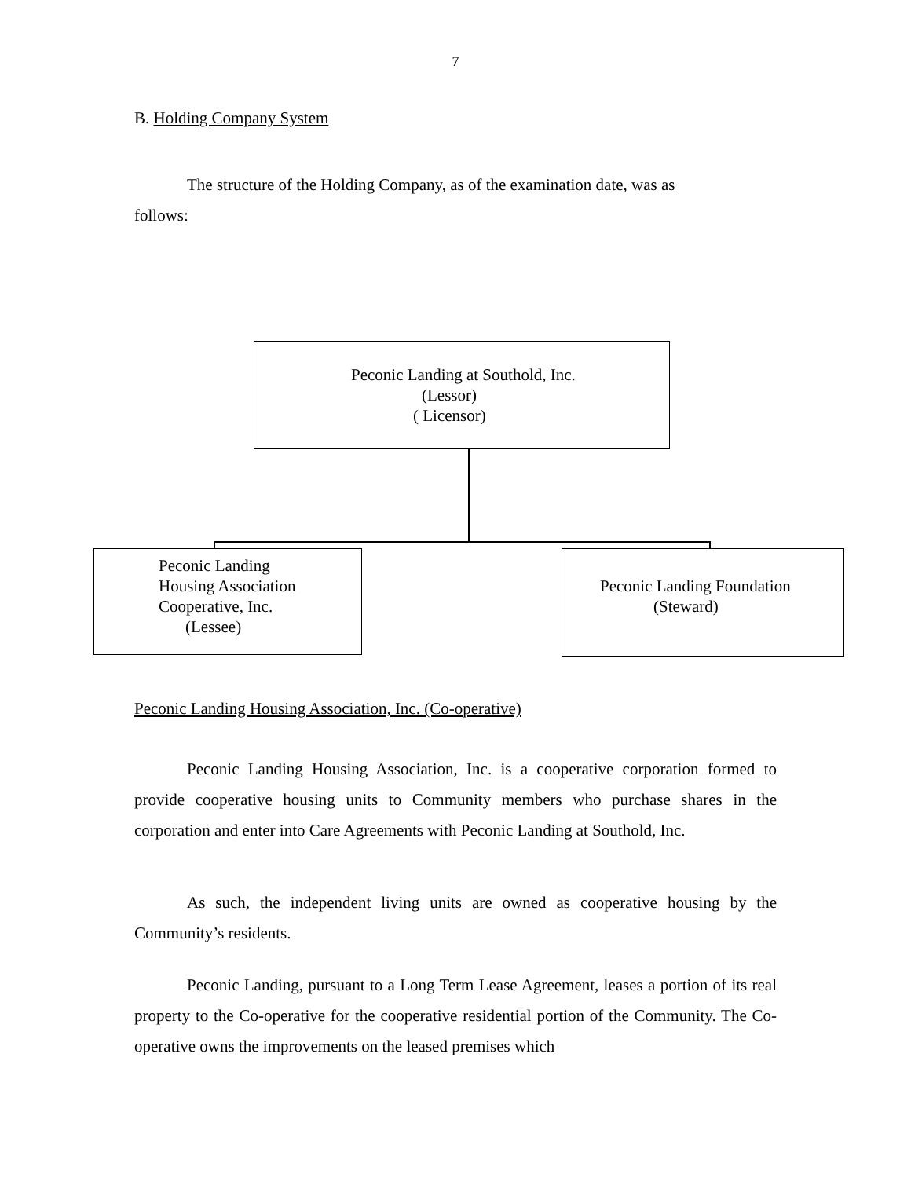7
B. Holding Company System
The structure of the Holding Company, as of the examination date, was as follows:
Peconic Landing at Southold, Inc.
(Lessor)
( Licensor)
Peconic Landing
Housing Association
Cooperative, Inc.
(Lessee)
Peconic Landing Foundation
(Steward)
Peconic Landing Housing Association, Inc. (Co-operative)
Peconic Landing Housing Association, Inc. is a cooperative corporation formed to provide cooperative housing units to Community members who purchase shares in the corporation and enter into Care Agreements with Peconic Landing at Southold, Inc.
As such, the independent living units are owned as cooperative housing by the Community’s residents.
Peconic Landing, pursuant to a Long Term Lease Agreement, leases a portion of its real property to the Co-operative for the cooperative residential portion of the Community. The Co-operative owns the improvements on the leased premises which